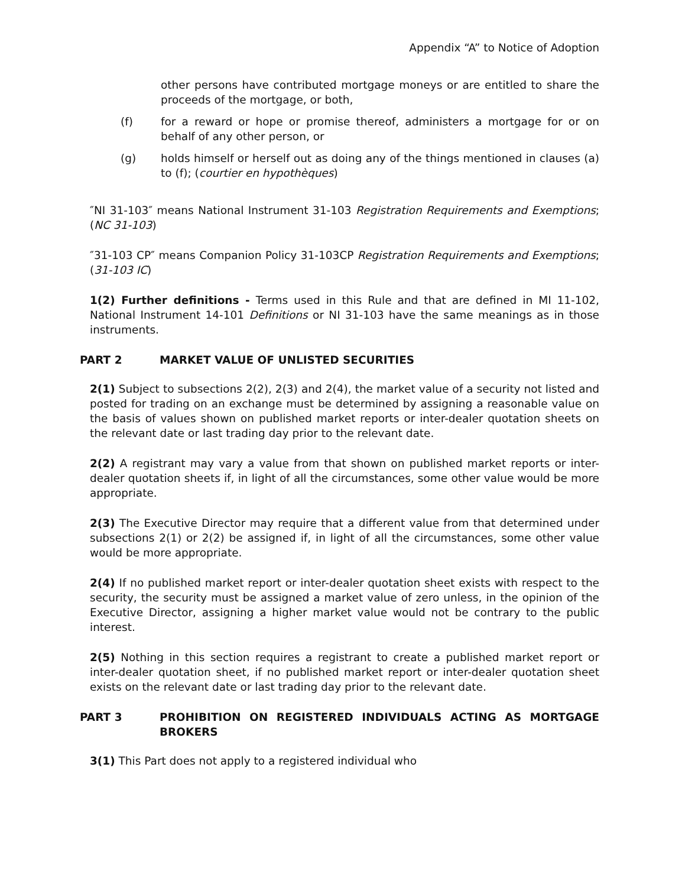Appendix “A” to Notice of Adoption
other persons have contributed mortgage moneys or are entitled to share the proceeds of the mortgage, or both,
(f) for a reward or hope or promise thereof, administers a mortgage for or on behalf of any other person, or
(g) holds himself or herself out as doing any of the things mentioned in clauses (a) to (f); (courtier en hypothèques)
″NI 31-103″ means National Instrument 31-103 Registration Requirements and Exemptions; (NC 31-103)
″31-103 CP″ means Companion Policy 31-103CP Registration Requirements and Exemptions; (31-103 IC)
1(2) Further definitions - Terms used in this Rule and that are defined in MI 11-102, National Instrument 14-101 Definitions or NI 31-103 have the same meanings as in those instruments.
PART 2 MARKET VALUE OF UNLISTED SECURITIES
2(1) Subject to subsections 2(2), 2(3) and 2(4), the market value of a security not listed and posted for trading on an exchange must be determined by assigning a reasonable value on the basis of values shown on published market reports or inter-dealer quotation sheets on the relevant date or last trading day prior to the relevant date.
2(2) A registrant may vary a value from that shown on published market reports or inter-dealer quotation sheets if, in light of all the circumstances, some other value would be more appropriate.
2(3) The Executive Director may require that a different value from that determined under subsections 2(1) or 2(2) be assigned if, in light of all the circumstances, some other value would be more appropriate.
2(4) If no published market report or inter-dealer quotation sheet exists with respect to the security, the security must be assigned a market value of zero unless, in the opinion of the Executive Director, assigning a higher market value would not be contrary to the public interest.
2(5) Nothing in this section requires a registrant to create a published market report or inter-dealer quotation sheet, if no published market report or inter-dealer quotation sheet exists on the relevant date or last trading day prior to the relevant date.
PART 3 PROHIBITION ON REGISTERED INDIVIDUALS ACTING AS MORTGAGE BROKERS
3(1) This Part does not apply to a registered individual who